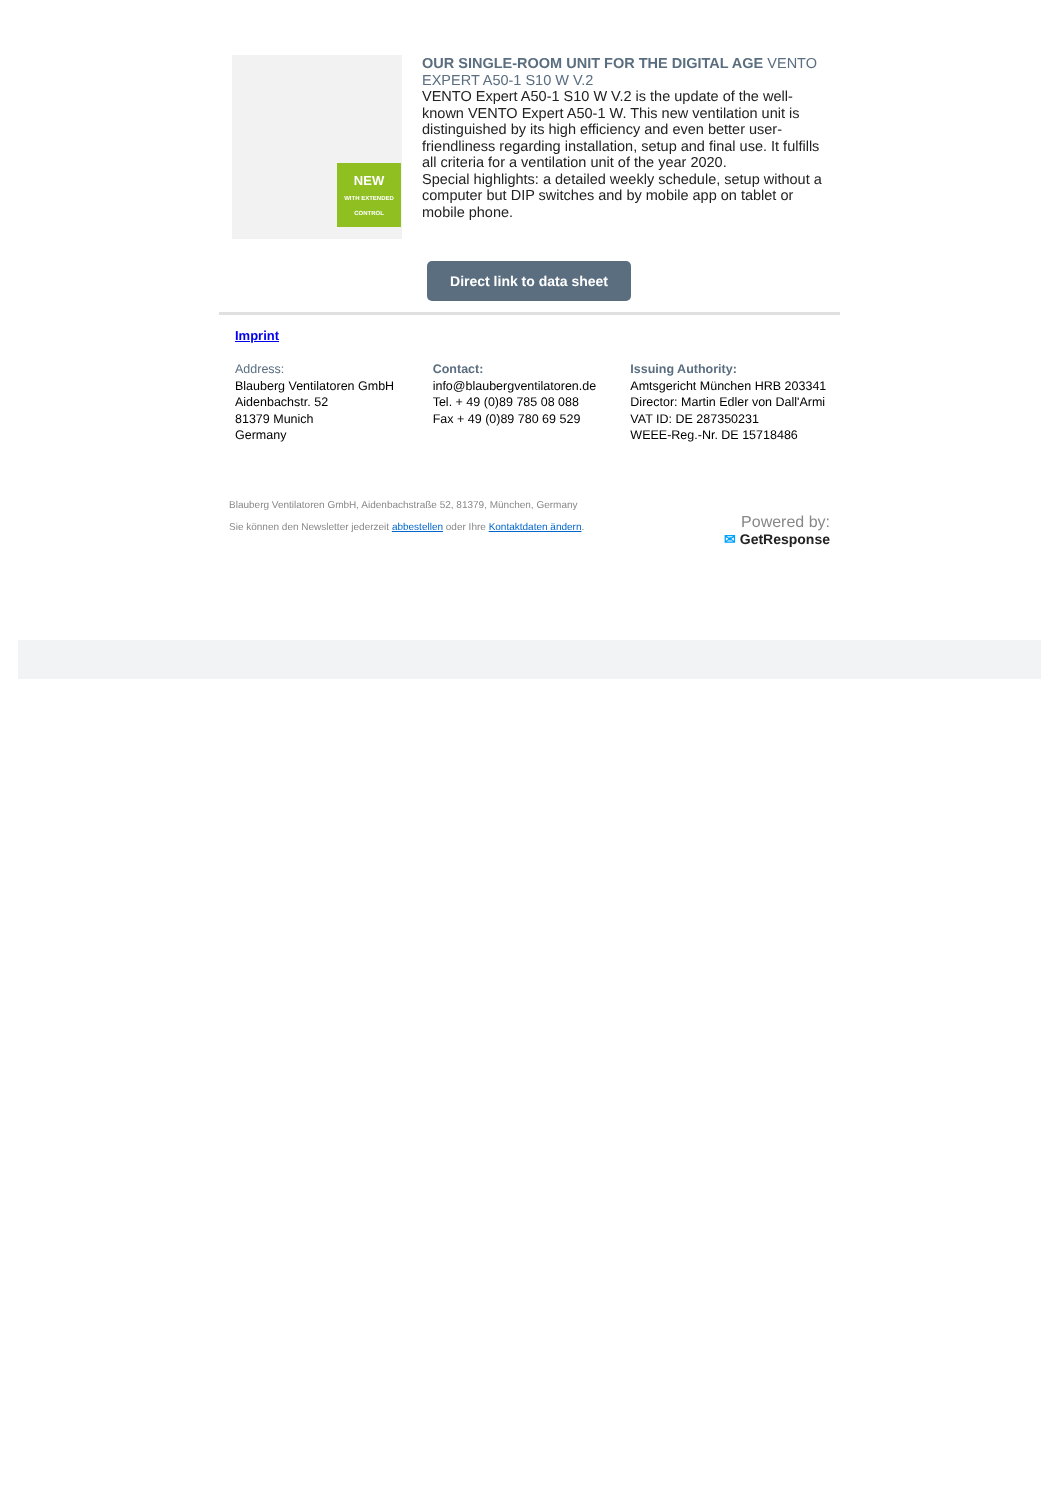NEW
WITH EXTENDED CONTROL
OUR SINGLE-ROOM UNIT FOR THE DIGITAL AGE VENTO EXPERT A50-1 S10 W V.2
VENTO Expert A50-1 S10 W V.2 is the update of the well-known VENTO Expert A50-1 W. This new ventilation unit is distinguished by its high efficiency and even better user-friendliness regarding installation, setup and final use. It fulfills all criteria for a ventilation unit of the year 2020.
Special highlights: a detailed weekly schedule, setup without a computer but DIP switches and by mobile app on tablet or mobile phone.
Direct link to data sheet
Imprint
Address:
Blauberg Ventilatoren GmbH
Aidenbachstr. 52
81379 Munich
Germany
Contact:
info@blaubergventilatoren.de
Tel. + 49 (0)89 785 08 088
Fax + 49 (0)89 780 69 529
Issuing Authority:
Amtsgericht München HRB 203341
Director: Martin Edler von Dall'Armi
VAT ID: DE 287350231
WEEE-Reg.-Nr. DE 15718486
Blauberg Ventilatoren GmbH, Aidenbachstraße 52, 81379, München, Germany
Sie können den Newsletter jederzeit abbestellen oder Ihre Kontaktdaten ändern.
Powered by:
✉ GetResponse